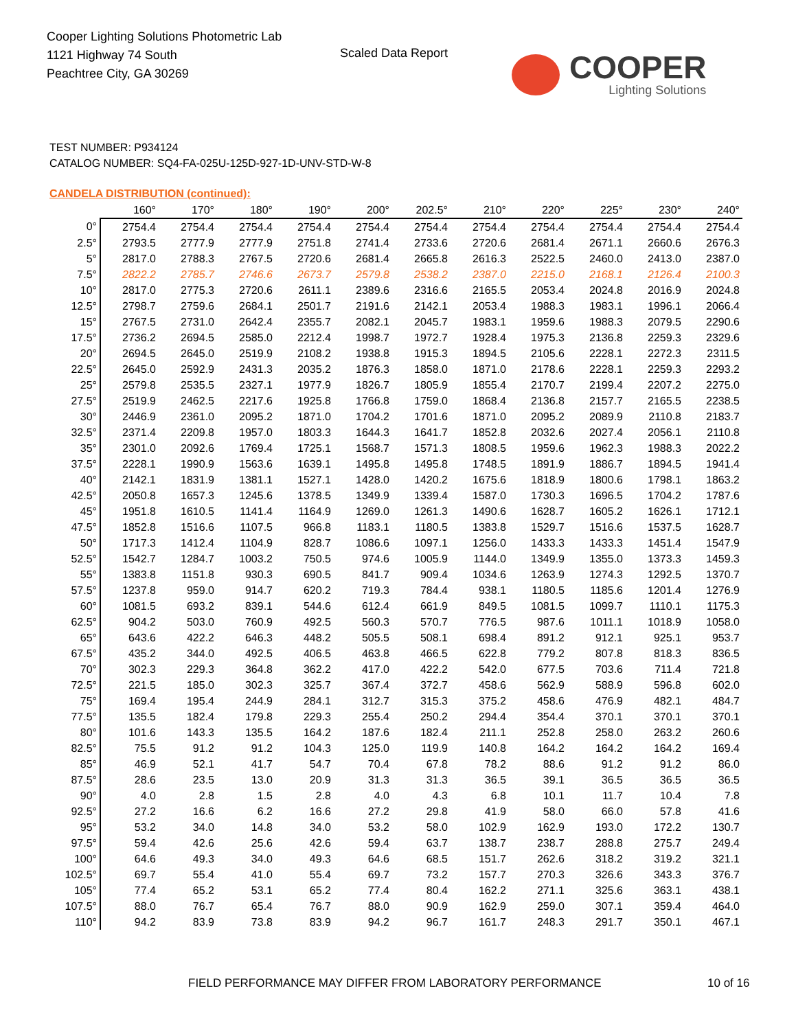Cooper Lighting Solutions Photometric Lab
1121 Highway 74 South
Peachtree City, GA 30269
Scaled Data Report
COOPER
Lighting Solutions
TEST NUMBER: P934124
CATALOG NUMBER: SQ4-FA-025U-125D-927-1D-UNV-STD-W-8
CANDELA DISTRIBUTION (continued):
| | 160° | 170° | 180° | 190° | 200° | 202.5° | 210° | 220° | 225° | 230° | 240° |
| --- | --- | --- | --- | --- | --- | --- | --- | --- | --- | --- | --- |
| 0° | 2754.4 | 2754.4 | 2754.4 | 2754.4 | 2754.4 | 2754.4 | 2754.4 | 2754.4 | 2754.4 | 2754.4 | 2754.4 |
| 2.5° | 2793.5 | 2777.9 | 2777.9 | 2751.8 | 2741.4 | 2733.6 | 2720.6 | 2681.4 | 2671.1 | 2660.6 | 2676.3 |
| 5° | 2817.0 | 2788.3 | 2767.5 | 2720.6 | 2681.4 | 2665.8 | 2616.3 | 2522.5 | 2460.0 | 2413.0 | 2387.0 |
| 7.5° | 2822.2 | 2785.7 | 2746.6 | 2673.7 | 2579.8 | 2538.2 | 2387.0 | 2215.0 | 2168.1 | 2126.4 | 2100.3 |
| 10° | 2817.0 | 2775.3 | 2720.6 | 2611.1 | 2389.6 | 2316.6 | 2165.5 | 2053.4 | 2024.8 | 2016.9 | 2024.8 |
| 12.5° | 2798.7 | 2759.6 | 2684.1 | 2501.7 | 2191.6 | 2142.1 | 2053.4 | 1988.3 | 1983.1 | 1996.1 | 2066.4 |
| 15° | 2767.5 | 2731.0 | 2642.4 | 2355.7 | 2082.1 | 2045.7 | 1983.1 | 1959.6 | 1988.3 | 2079.5 | 2290.6 |
| 17.5° | 2736.2 | 2694.5 | 2585.0 | 2212.4 | 1998.7 | 1972.7 | 1928.4 | 1975.3 | 2136.8 | 2259.3 | 2329.6 |
| 20° | 2694.5 | 2645.0 | 2519.9 | 2108.2 | 1938.8 | 1915.3 | 1894.5 | 2105.6 | 2228.1 | 2272.3 | 2311.5 |
| 22.5° | 2645.0 | 2592.9 | 2431.3 | 2035.2 | 1876.3 | 1858.0 | 1871.0 | 2178.6 | 2228.1 | 2259.3 | 2293.2 |
| 25° | 2579.8 | 2535.5 | 2327.1 | 1977.9 | 1826.7 | 1805.9 | 1855.4 | 2170.7 | 2199.4 | 2207.2 | 2275.0 |
| 27.5° | 2519.9 | 2462.5 | 2217.6 | 1925.8 | 1766.8 | 1759.0 | 1868.4 | 2136.8 | 2157.7 | 2165.5 | 2238.5 |
| 30° | 2446.9 | 2361.0 | 2095.2 | 1871.0 | 1704.2 | 1701.6 | 1871.0 | 2095.2 | 2089.9 | 2110.8 | 2183.7 |
| 32.5° | 2371.4 | 2209.8 | 1957.0 | 1803.3 | 1644.3 | 1641.7 | 1852.8 | 2032.6 | 2027.4 | 2056.1 | 2110.8 |
| 35° | 2301.0 | 2092.6 | 1769.4 | 1725.1 | 1568.7 | 1571.3 | 1808.5 | 1959.6 | 1962.3 | 1988.3 | 2022.2 |
| 37.5° | 2228.1 | 1990.9 | 1563.6 | 1639.1 | 1495.8 | 1495.8 | 1748.5 | 1891.9 | 1886.7 | 1894.5 | 1941.4 |
| 40° | 2142.1 | 1831.9 | 1381.1 | 1527.1 | 1428.0 | 1420.2 | 1675.6 | 1818.9 | 1800.6 | 1798.1 | 1863.2 |
| 42.5° | 2050.8 | 1657.3 | 1245.6 | 1378.5 | 1349.9 | 1339.4 | 1587.0 | 1730.3 | 1696.5 | 1704.2 | 1787.6 |
| 45° | 1951.8 | 1610.5 | 1141.4 | 1164.9 | 1269.0 | 1261.3 | 1490.6 | 1628.7 | 1605.2 | 1626.1 | 1712.1 |
| 47.5° | 1852.8 | 1516.6 | 1107.5 | 966.8 | 1183.1 | 1180.5 | 1383.8 | 1529.7 | 1516.6 | 1537.5 | 1628.7 |
| 50° | 1717.3 | 1412.4 | 1104.9 | 828.7 | 1086.6 | 1097.1 | 1256.0 | 1433.3 | 1433.3 | 1451.4 | 1547.9 |
| 52.5° | 1542.7 | 1284.7 | 1003.2 | 750.5 | 974.6 | 1005.9 | 1144.0 | 1349.9 | 1355.0 | 1373.3 | 1459.3 |
| 55° | 1383.8 | 1151.8 | 930.3 | 690.5 | 841.7 | 909.4 | 1034.6 | 1263.9 | 1274.3 | 1292.5 | 1370.7 |
| 57.5° | 1237.8 | 959.0 | 914.7 | 620.2 | 719.3 | 784.4 | 938.1 | 1180.5 | 1185.6 | 1201.4 | 1276.9 |
| 60° | 1081.5 | 693.2 | 839.1 | 544.6 | 612.4 | 661.9 | 849.5 | 1081.5 | 1099.7 | 1110.1 | 1175.3 |
| 62.5° | 904.2 | 503.0 | 760.9 | 492.5 | 560.3 | 570.7 | 776.5 | 987.6 | 1011.1 | 1018.9 | 1058.0 |
| 65° | 643.6 | 422.2 | 646.3 | 448.2 | 505.5 | 508.1 | 698.4 | 891.2 | 912.1 | 925.1 | 953.7 |
| 67.5° | 435.2 | 344.0 | 492.5 | 406.5 | 463.8 | 466.5 | 622.8 | 779.2 | 807.8 | 818.3 | 836.5 |
| 70° | 302.3 | 229.3 | 364.8 | 362.2 | 417.0 | 422.2 | 542.0 | 677.5 | 703.6 | 711.4 | 721.8 |
| 72.5° | 221.5 | 185.0 | 302.3 | 325.7 | 367.4 | 372.7 | 458.6 | 562.9 | 588.9 | 596.8 | 602.0 |
| 75° | 169.4 | 195.4 | 244.9 | 284.1 | 312.7 | 315.3 | 375.2 | 458.6 | 476.9 | 482.1 | 484.7 |
| 77.5° | 135.5 | 182.4 | 179.8 | 229.3 | 255.4 | 250.2 | 294.4 | 354.4 | 370.1 | 370.1 | 370.1 |
| 80° | 101.6 | 143.3 | 135.5 | 164.2 | 187.6 | 182.4 | 211.1 | 252.8 | 258.0 | 263.2 | 260.6 |
| 82.5° | 75.5 | 91.2 | 91.2 | 104.3 | 125.0 | 119.9 | 140.8 | 164.2 | 164.2 | 164.2 | 169.4 |
| 85° | 46.9 | 52.1 | 41.7 | 54.7 | 70.4 | 67.8 | 78.2 | 88.6 | 91.2 | 91.2 | 86.0 |
| 87.5° | 28.6 | 23.5 | 13.0 | 20.9 | 31.3 | 31.3 | 36.5 | 39.1 | 36.5 | 36.5 | 36.5 |
| 90° | 4.0 | 2.8 | 1.5 | 2.8 | 4.0 | 4.3 | 6.8 | 10.1 | 11.7 | 10.4 | 7.8 |
| 92.5° | 27.2 | 16.6 | 6.2 | 16.6 | 27.2 | 29.8 | 41.9 | 58.0 | 66.0 | 57.8 | 41.6 |
| 95° | 53.2 | 34.0 | 14.8 | 34.0 | 53.2 | 58.0 | 102.9 | 162.9 | 193.0 | 172.2 | 130.7 |
| 97.5° | 59.4 | 42.6 | 25.6 | 42.6 | 59.4 | 63.7 | 138.7 | 238.7 | 288.8 | 275.7 | 249.4 |
| 100° | 64.6 | 49.3 | 34.0 | 49.3 | 64.6 | 68.5 | 151.7 | 262.6 | 318.2 | 319.2 | 321.1 |
| 102.5° | 69.7 | 55.4 | 41.0 | 55.4 | 69.7 | 73.2 | 157.7 | 270.3 | 326.6 | 343.3 | 376.7 |
| 105° | 77.4 | 65.2 | 53.1 | 65.2 | 77.4 | 80.4 | 162.2 | 271.1 | 325.6 | 363.1 | 438.1 |
| 107.5° | 88.0 | 76.7 | 65.4 | 76.7 | 88.0 | 90.9 | 162.9 | 259.0 | 307.1 | 359.4 | 464.0 |
| 110° | 94.2 | 83.9 | 73.8 | 83.9 | 94.2 | 96.7 | 161.7 | 248.3 | 291.7 | 350.1 | 467.1 |
FIELD PERFORMANCE MAY DIFFER FROM LABORATORY PERFORMANCE
10 of 16